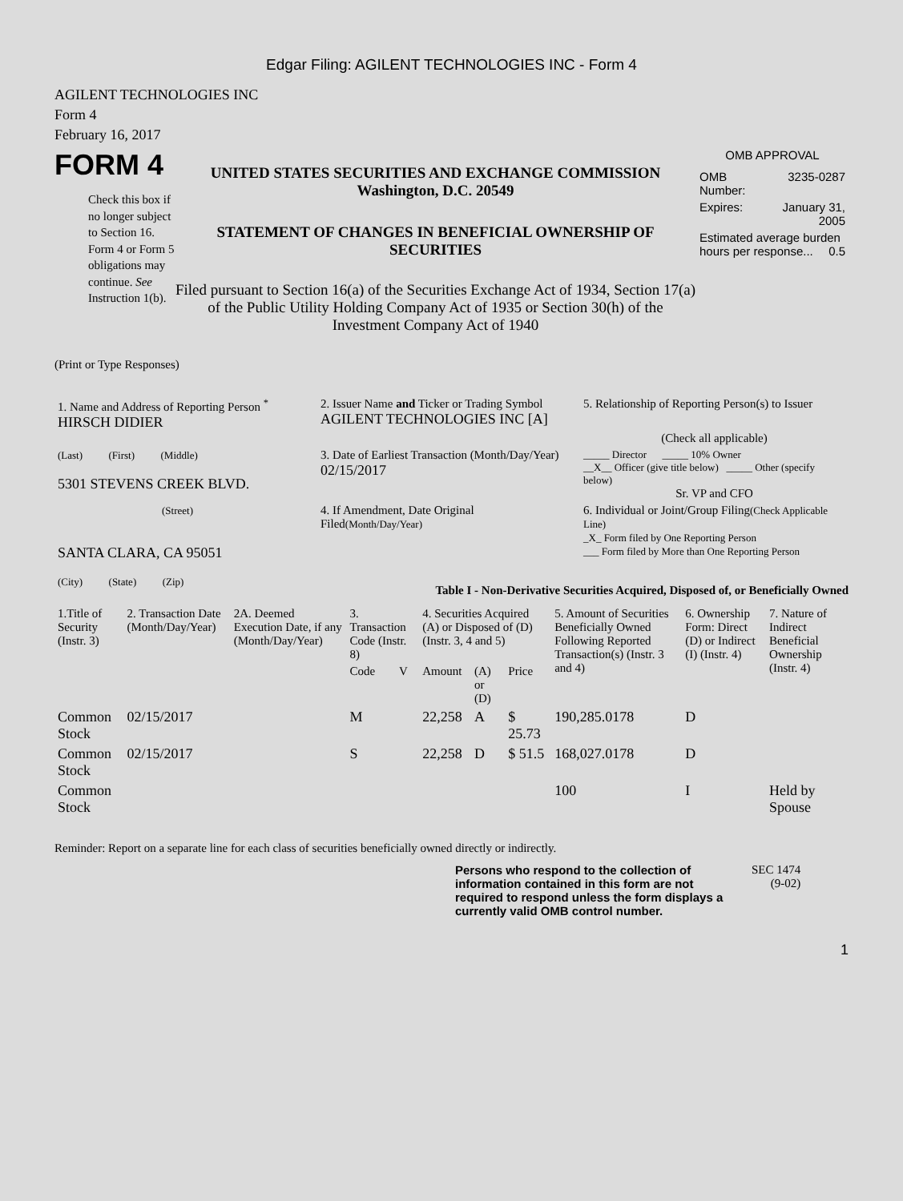Edgar Filing: AGILENT TECHNOLOGIES INC - Form 4
AGILENT TECHNOLOGIES INC
Form 4
February 16, 2017
FORM 4
Check this box if no longer subject to Section 16. Form 4 or Form 5 obligations may continue. See Instruction 1(b).
UNITED STATES SECURITIES AND EXCHANGE COMMISSION
Washington, D.C. 20549
STATEMENT OF CHANGES IN BENEFICIAL OWNERSHIP OF SECURITIES
Filed pursuant to Section 16(a) of the Securities Exchange Act of 1934, Section 17(a) of the Public Utility Holding Company Act of 1935 or Section 30(h) of the Investment Company Act of 1940
OMB APPROVAL
| OMB Number: | 3235-0287 |
| Expires: | January 31, 2005 |
| Estimated average burden hours per response... 0.5 | |
(Print or Type Responses)
| 1. Name and Address of Reporting Person <sup>*</sup> HIRSCH DIDIER | 2. Issuer Name and Ticker or Trading Symbol AGILENT TECHNOLOGIES INC [A] | 5. Relationship of Reporting Person(s) to Issuer (Check all applicable) |
| (Last) (First) (Middle) 5301 STEVENS CREEK BLVD. | 3. Date of Earliest Transaction (Month/Day/Year) 02/15/2017 | _____ Director _____ 10% Owner __X__ Officer (give title below) _____ Other (specify below) Sr. VP and CFO |
| (Street) SANTA CLARA, CA 95051 (City) (State) (Zip) | 4. If Amendment, Date Original Filed (Month/Day/Year) | 6. Individual or Joint/Group Filing (Check Applicable Line) _X_ Form filed by One Reporting Person ___ Form filed by More than One Reporting Person |
Table I - Non-Derivative Securities Acquired, Disposed of, or Beneficially Owned
| 1.Title of Security (Instr. 3) | 2. Transaction Date (Month/Day/Year) | 2A. Deemed Execution Date, if any (Month/Day/Year) | 3. Transaction Code (Instr. 8) | | 4. Securities Acquired (A) or Disposed of (D) (Instr. 3, 4 and 5) | | | 5. Amount of Securities Beneficially Owned Following Reported Transaction(s) (Instr. 3 and 4) | 6. Ownership Form: Direct (D) or Indirect (I) (Instr. 4) | 7. Nature of Indirect Beneficial Ownership (Instr. 4) |
| --- | --- | --- | --- | --- | --- | --- | --- | --- | --- | --- |
| | | | Code | V | Amount | (A) or (D) | Price | | | |
| Common Stock | 02/15/2017 | | M | | 22,258 | A | $ 25.73 | 190,285.0178 | D | |
| Common Stock | 02/15/2017 | | S | | 22,258 | D | $ 51.5 | 168,027.0178 | D | |
| Common Stock | | | | | | | | 100 | I | Held by Spouse |
Reminder: Report on a separate line for each class of securities beneficially owned directly or indirectly.
Persons who respond to the collection of information contained in this form are not required to respond unless the form displays a currently valid OMB control number.
SEC 1474
(9-02)
1